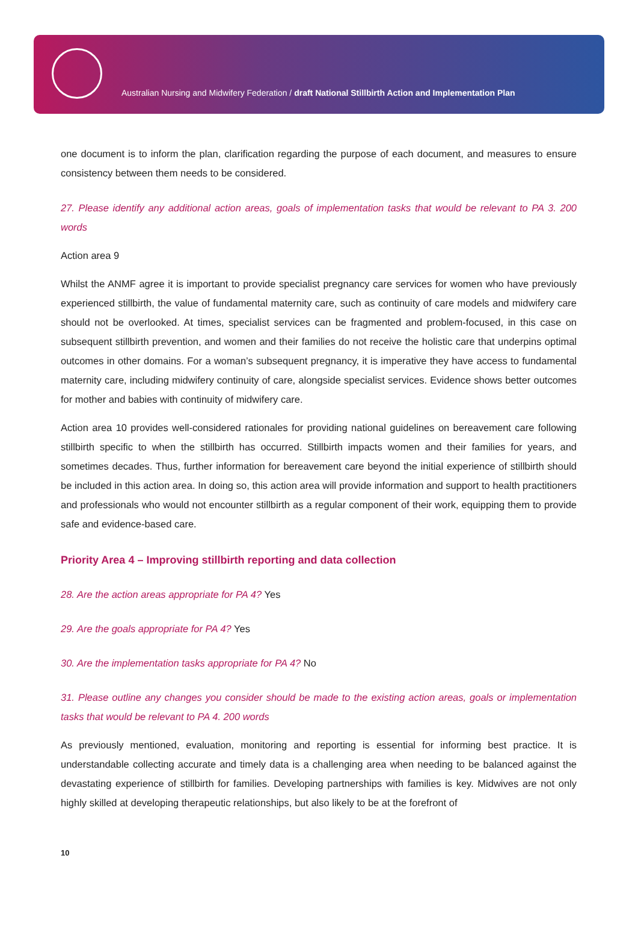Australian Nursing and Midwifery Federation / draft National Stillbirth Action and Implementation Plan
one document is to inform the plan, clarification regarding the purpose of each document, and measures to ensure consistency between them needs to be considered.
27. Please identify any additional action areas, goals of implementation tasks that would be relevant to PA 3. 200 words
Action area 9
Whilst the ANMF agree it is important to provide specialist pregnancy care services for women who have previously experienced stillbirth, the value of fundamental maternity care, such as continuity of care models and midwifery care should not be overlooked. At times, specialist services can be fragmented and problem-focused, in this case on subsequent stillbirth prevention, and women and their families do not receive the holistic care that underpins optimal outcomes in other domains. For a woman’s subsequent pregnancy, it is imperative they have access to fundamental maternity care, including midwifery continuity of care, alongside specialist services. Evidence shows better outcomes for mother and babies with continuity of midwifery care.
Action area 10 provides well-considered rationales for providing national guidelines on bereavement care following stillbirth specific to when the stillbirth has occurred. Stillbirth impacts women and their families for years, and sometimes decades. Thus, further information for bereavement care beyond the initial experience of stillbirth should be included in this action area. In doing so, this action area will provide information and support to health practitioners and professionals who would not encounter stillbirth as a regular component of their work, equipping them to provide safe and evidence-based care.
Priority Area 4 – Improving stillbirth reporting and data collection
28. Are the action areas appropriate for PA 4? Yes
29. Are the goals appropriate for PA 4? Yes
30. Are the implementation tasks appropriate for PA 4? No
31. Please outline any changes you consider should be made to the existing action areas, goals or implementation tasks that would be relevant to PA 4. 200 words
As previously mentioned, evaluation, monitoring and reporting is essential for informing best practice. It is understandable collecting accurate and timely data is a challenging area when needing to be balanced against the devastating experience of stillbirth for families. Developing partnerships with families is key. Midwives are not only highly skilled at developing therapeutic relationships, but also likely to be at the forefront of
10